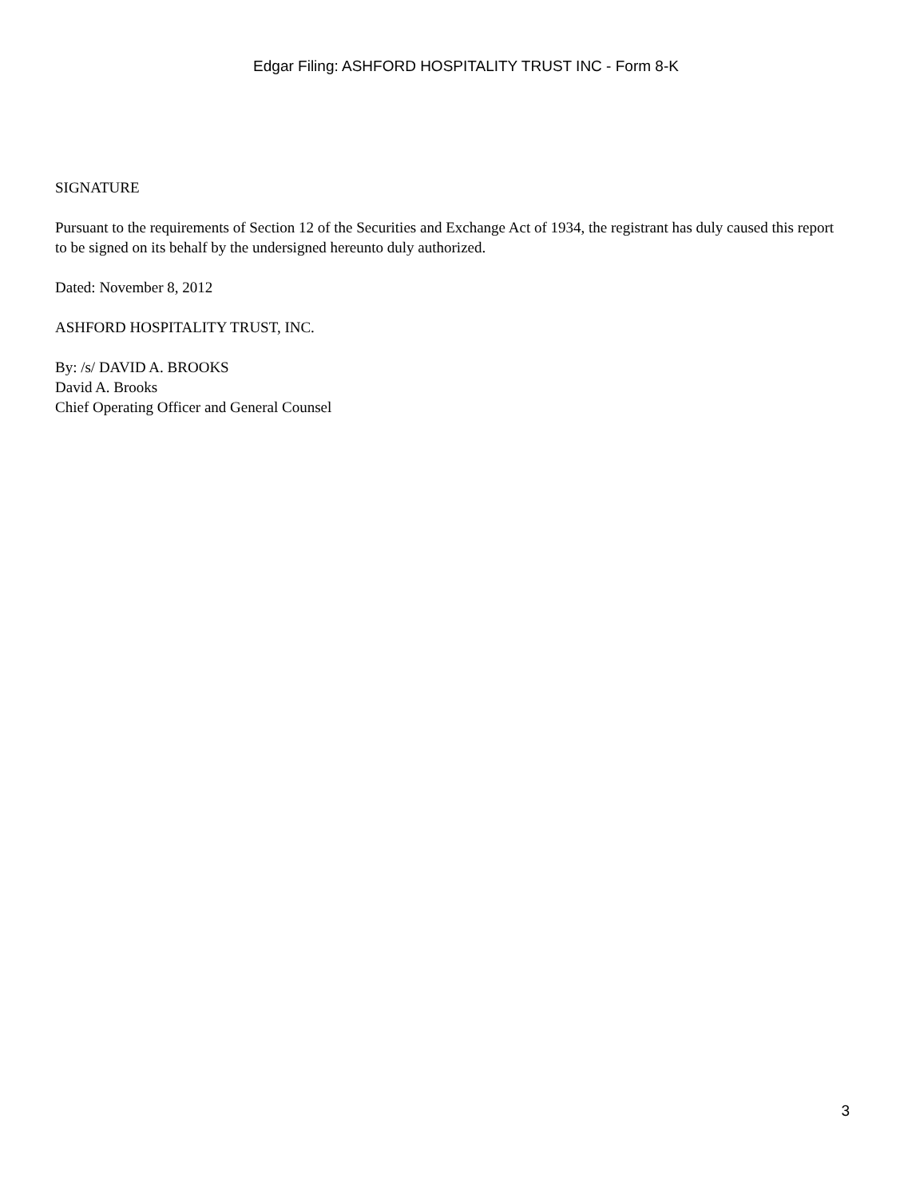Edgar Filing: ASHFORD HOSPITALITY TRUST INC - Form 8-K
SIGNATURE
Pursuant to the requirements of Section 12 of the Securities and Exchange Act of 1934, the registrant has duly caused this report to be signed on its behalf by the undersigned hereunto duly authorized.
Dated: November 8, 2012
ASHFORD HOSPITALITY TRUST, INC.
By: /s/ DAVID A. BROOKS
David A. Brooks
Chief Operating Officer and General Counsel
3